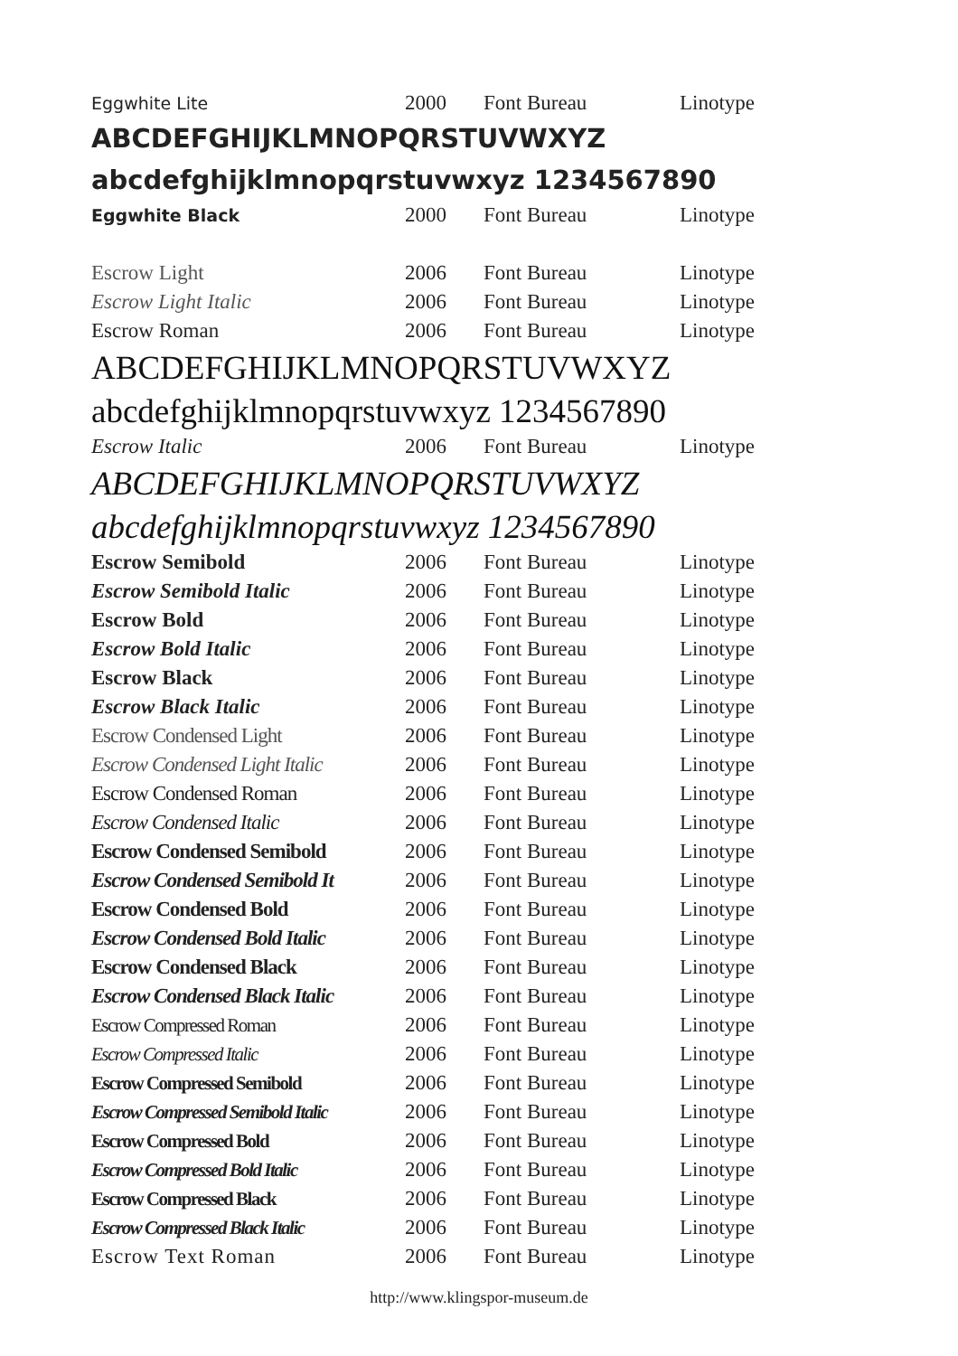| Eggwhite Lite | 2000 | Font Bureau | Linotype |
| ABCDEFGHIJKLMNOPQRSTUVWXYZ | | | |
| abcdefghijklmnopqrstuvwxyz 1234567890 | | | |
| Eggwhite Black | 2000 | Font Bureau | Linotype |
| Escrow Light | 2006 | Font Bureau | Linotype |
| Escrow Light Italic | 2006 | Font Bureau | Linotype |
| Escrow Roman | 2006 | Font Bureau | Linotype |
| ABCDEFGHIJKLMNOPQRSTUVWXYZ | | | |
| abcdefghijklmnopqrstuvwxyz 1234567890 | | | |
| Escrow Italic | 2006 | Font Bureau | Linotype |
| ABCDEFGHIJKLMNOPQRSTUVWXYZ | | | |
| abcdefghijklmnopqrstuvwxyz 1234567890 | | | |
| Escrow Semibold | 2006 | Font Bureau | Linotype |
| Escrow Semibold Italic | 2006 | Font Bureau | Linotype |
| Escrow Bold | 2006 | Font Bureau | Linotype |
| Escrow Bold Italic | 2006 | Font Bureau | Linotype |
| Escrow Black | 2006 | Font Bureau | Linotype |
| Escrow Black Italic | 2006 | Font Bureau | Linotype |
| Escrow Condensed Light | 2006 | Font Bureau | Linotype |
| Escrow Condensed Light Italic | 2006 | Font Bureau | Linotype |
| Escrow Condensed Roman | 2006 | Font Bureau | Linotype |
| Escrow Condensed Italic | 2006 | Font Bureau | Linotype |
| Escrow Condensed Semibold | 2006 | Font Bureau | Linotype |
| Escrow Condensed Semibold It | 2006 | Font Bureau | Linotype |
| Escrow Condensed Bold | 2006 | Font Bureau | Linotype |
| Escrow Condensed Bold Italic | 2006 | Font Bureau | Linotype |
| Escrow Condensed Black | 2006 | Font Bureau | Linotype |
| Escrow Condensed Black Italic | 2006 | Font Bureau | Linotype |
| Escrow Compressed Roman | 2006 | Font Bureau | Linotype |
| Escrow Compressed Italic | 2006 | Font Bureau | Linotype |
| Escrow Compressed Semibold | 2006 | Font Bureau | Linotype |
| Escrow Compressed Semibold Italic | 2006 | Font Bureau | Linotype |
| Escrow Compressed Bold | 2006 | Font Bureau | Linotype |
| Escrow Compressed Bold Italic | 2006 | Font Bureau | Linotype |
| Escrow Compressed Black | 2006 | Font Bureau | Linotype |
| Escrow Compressed Black Italic | 2006 | Font Bureau | Linotype |
| Escrow Text Roman | 2006 | Font Bureau | Linotype |
http://www.klingspor-museum.de